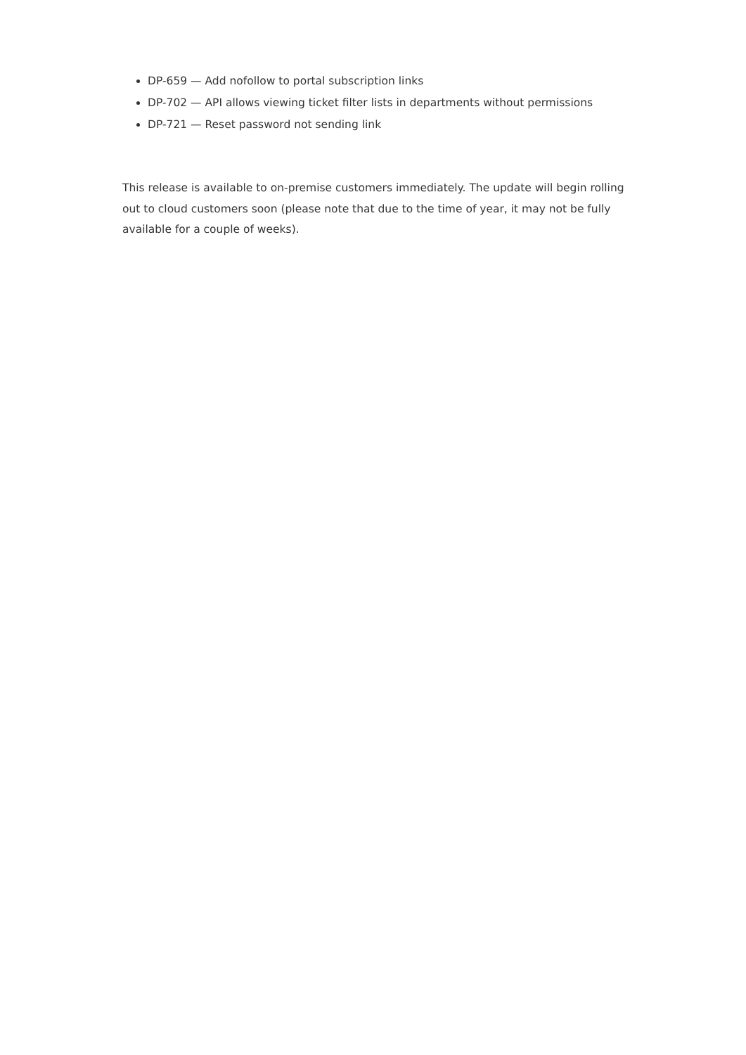DP-659 — Add nofollow to portal subscription links
DP-702 — API allows viewing ticket filter lists in departments without permissions
DP-721 — Reset password not sending link
This release is available to on-premise customers immediately. The update will begin rolling out to cloud customers soon (please note that due to the time of year, it may not be fully available for a couple of weeks).